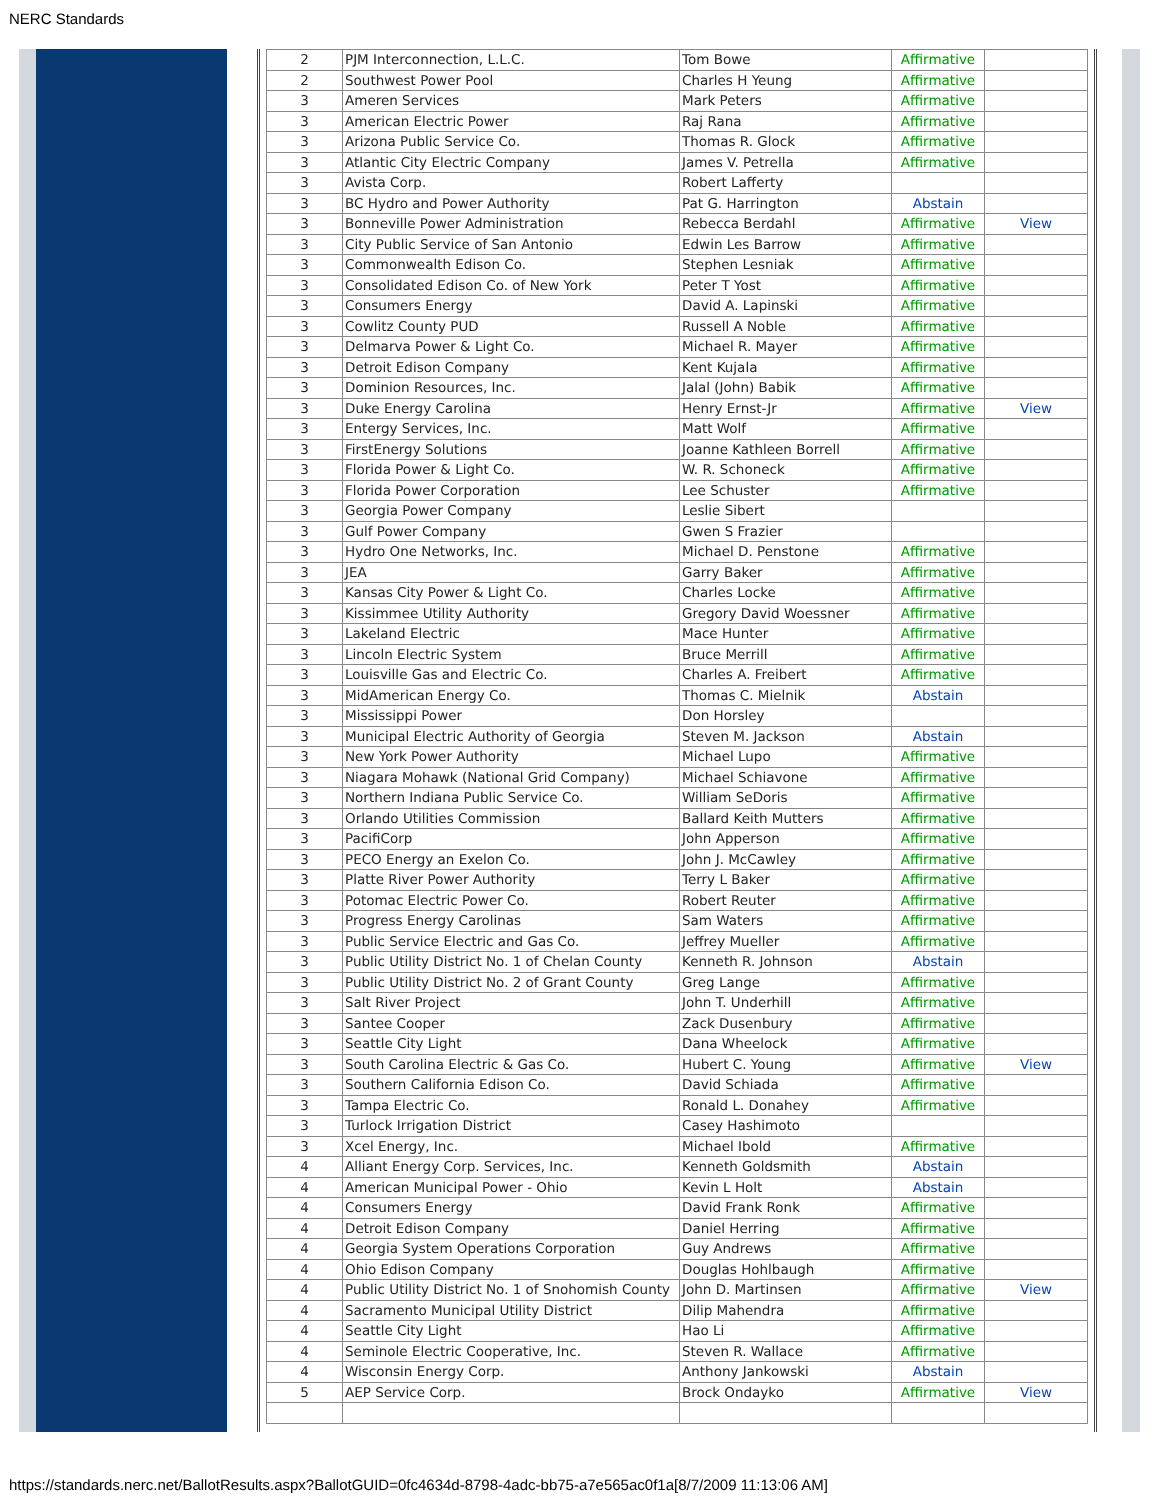NERC Standards
| 2 | PJM Interconnection, L.L.C. | Tom Bowe | Affirmative | |
| 2 | Southwest Power Pool | Charles H Yeung | Affirmative | |
| 3 | Ameren Services | Mark Peters | Affirmative | |
| 3 | American Electric Power | Raj Rana | Affirmative | |
| 3 | Arizona Public Service Co. | Thomas R. Glock | Affirmative | |
| 3 | Atlantic City Electric Company | James V. Petrella | Affirmative | |
| 3 | Avista Corp. | Robert Lafferty | | |
| 3 | BC Hydro and Power Authority | Pat G. Harrington | Abstain | |
| 3 | Bonneville Power Administration | Rebecca Berdahl | Affirmative | View |
| 3 | City Public Service of San Antonio | Edwin Les Barrow | Affirmative | |
| 3 | Commonwealth Edison Co. | Stephen Lesniak | Affirmative | |
| 3 | Consolidated Edison Co. of New York | Peter T Yost | Affirmative | |
| 3 | Consumers Energy | David A. Lapinski | Affirmative | |
| 3 | Cowlitz County PUD | Russell A Noble | Affirmative | |
| 3 | Delmarva Power & Light Co. | Michael R. Mayer | Affirmative | |
| 3 | Detroit Edison Company | Kent Kujala | Affirmative | |
| 3 | Dominion Resources, Inc. | Jalal (John) Babik | Affirmative | |
| 3 | Duke Energy Carolina | Henry Ernst-Jr | Affirmative | View |
| 3 | Entergy Services, Inc. | Matt Wolf | Affirmative | |
| 3 | FirstEnergy Solutions | Joanne Kathleen Borrell | Affirmative | |
| 3 | Florida Power & Light Co. | W. R. Schoneck | Affirmative | |
| 3 | Florida Power Corporation | Lee Schuster | Affirmative | |
| 3 | Georgia Power Company | Leslie Sibert | | |
| 3 | Gulf Power Company | Gwen S Frazier | | |
| 3 | Hydro One Networks, Inc. | Michael D. Penstone | Affirmative | |
| 3 | JEA | Garry Baker | Affirmative | |
| 3 | Kansas City Power & Light Co. | Charles Locke | Affirmative | |
| 3 | Kissimmee Utility Authority | Gregory David Woessner | Affirmative | |
| 3 | Lakeland Electric | Mace Hunter | Affirmative | |
| 3 | Lincoln Electric System | Bruce Merrill | Affirmative | |
| 3 | Louisville Gas and Electric Co. | Charles A. Freibert | Affirmative | |
| 3 | MidAmerican Energy Co. | Thomas C. Mielnik | Abstain | |
| 3 | Mississippi Power | Don Horsley | | |
| 3 | Municipal Electric Authority of Georgia | Steven M. Jackson | Abstain | |
| 3 | New York Power Authority | Michael Lupo | Affirmative | |
| 3 | Niagara Mohawk (National Grid Company) | Michael Schiavone | Affirmative | |
| 3 | Northern Indiana Public Service Co. | William SeDoris | Affirmative | |
| 3 | Orlando Utilities Commission | Ballard Keith Mutters | Affirmative | |
| 3 | PacifiCorp | John Apperson | Affirmative | |
| 3 | PECO Energy an Exelon Co. | John J. McCawley | Affirmative | |
| 3 | Platte River Power Authority | Terry L Baker | Affirmative | |
| 3 | Potomac Electric Power Co. | Robert Reuter | Affirmative | |
| 3 | Progress Energy Carolinas | Sam Waters | Affirmative | |
| 3 | Public Service Electric and Gas Co. | Jeffrey Mueller | Affirmative | |
| 3 | Public Utility District No. 1 of Chelan County | Kenneth R. Johnson | Abstain | |
| 3 | Public Utility District No. 2 of Grant County | Greg Lange | Affirmative | |
| 3 | Salt River Project | John T. Underhill | Affirmative | |
| 3 | Santee Cooper | Zack Dusenbury | Affirmative | |
| 3 | Seattle City Light | Dana Wheelock | Affirmative | |
| 3 | South Carolina Electric & Gas Co. | Hubert C. Young | Affirmative | View |
| 3 | Southern California Edison Co. | David Schiada | Affirmative | |
| 3 | Tampa Electric Co. | Ronald L. Donahey | Affirmative | |
| 3 | Turlock Irrigation District | Casey Hashimoto | | |
| 3 | Xcel Energy, Inc. | Michael Ibold | Affirmative | |
| 4 | Alliant Energy Corp. Services, Inc. | Kenneth Goldsmith | Abstain | |
| 4 | American Municipal Power - Ohio | Kevin L Holt | Abstain | |
| 4 | Consumers Energy | David Frank Ronk | Affirmative | |
| 4 | Detroit Edison Company | Daniel Herring | Affirmative | |
| 4 | Georgia System Operations Corporation | Guy Andrews | Affirmative | |
| 4 | Ohio Edison Company | Douglas Hohlbaugh | Affirmative | |
| 4 | Public Utility District No. 1 of Snohomish County | John D. Martinsen | Affirmative | View |
| 4 | Sacramento Municipal Utility District | Dilip Mahendra | Affirmative | |
| 4 | Seattle City Light | Hao Li | Affirmative | |
| 4 | Seminole Electric Cooperative, Inc. | Steven R. Wallace | Affirmative | |
| 4 | Wisconsin Energy Corp. | Anthony Jankowski | Abstain | |
| 5 | AEP Service Corp. | Brock Ondayko | Affirmative | View |
https://standards.nerc.net/BallotResults.aspx?BallotGUID=0fc4634d-8798-4adc-bb75-a7e565ac0f1a[8/7/2009 11:13:06 AM]